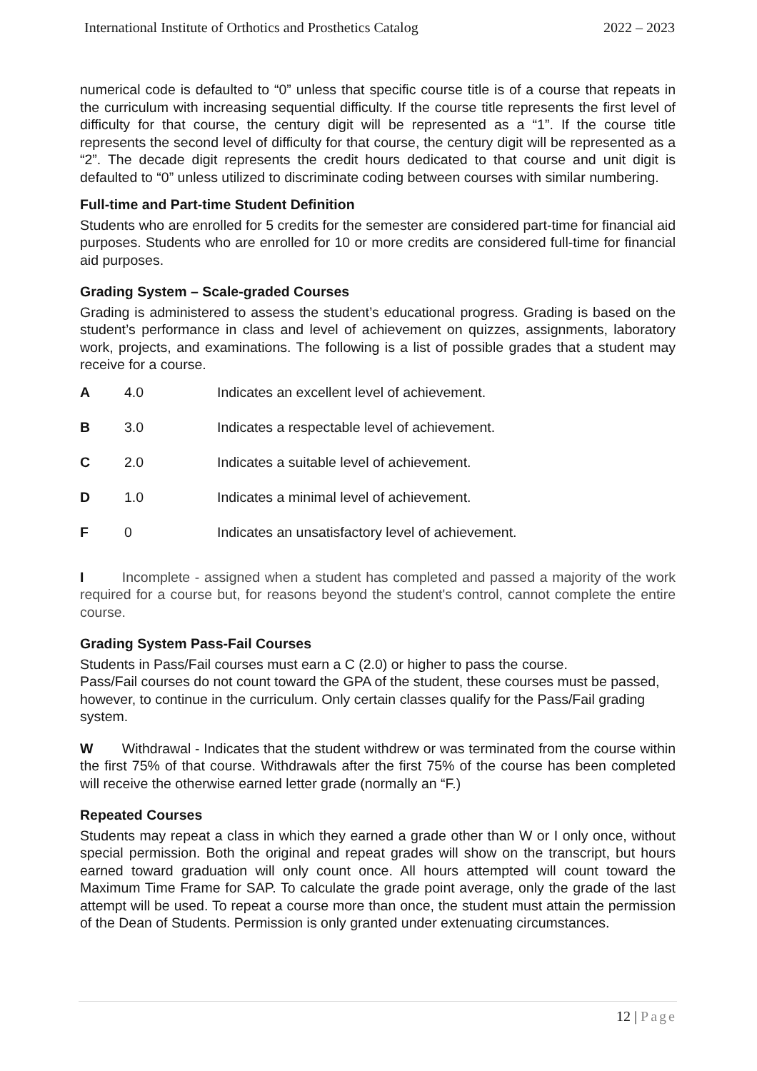International Institute of Orthotics and Prosthetics Catalog 2022 – 2023
numerical code is defaulted to “0” unless that specific course title is of a course that repeats in the curriculum with increasing sequential difficulty. If the course title represents the first level of difficulty for that course, the century digit will be represented as a “1”. If the course title represents the second level of difficulty for that course, the century digit will be represented as a “2”. The decade digit represents the credit hours dedicated to that course and unit digit is defaulted to “0” unless utilized to discriminate coding between courses with similar numbering.
Full-time and Part-time Student Definition
Students who are enrolled for 5 credits for the semester are considered part-time for financial aid purposes. Students who are enrolled for 10 or more credits are considered full-time for financial aid purposes.
Grading System – Scale-graded Courses
Grading is administered to assess the student’s educational progress. Grading is based on the student’s performance in class and level of achievement on quizzes, assignments, laboratory work, projects, and examinations. The following is a list of possible grades that a student may receive for a course.
| A | 4.0 | Indicates an excellent level of achievement. |
| B | 3.0 | Indicates a respectable level of achievement. |
| C | 2.0 | Indicates a suitable level of achievement. |
| D | 1.0 | Indicates a minimal level of achievement. |
| F | 0 | Indicates an unsatisfactory level of achievement. |
I Incomplete - assigned when a student has completed and passed a majority of the work required for a course but, for reasons beyond the student's control, cannot complete the entire course.
Grading System Pass-Fail Courses
Students in Pass/Fail courses must earn a C (2.0) or higher to pass the course.
Pass/Fail courses do not count toward the GPA of the student, these courses must be passed, however, to continue in the curriculum. Only certain classes qualify for the Pass/Fail grading system.
W Withdrawal - Indicates that the student withdrew or was terminated from the course within the first 75% of that course. Withdrawals after the first 75% of the course has been completed will receive the otherwise earned letter grade (normally an “F.)
Repeated Courses
Students may repeat a class in which they earned a grade other than W or I only once, without special permission. Both the original and repeat grades will show on the transcript, but hours earned toward graduation will only count once. All hours attempted will count toward the Maximum Time Frame for SAP. To calculate the grade point average, only the grade of the last attempt will be used. To repeat a course more than once, the student must attain the permission of the Dean of Students. Permission is only granted under extenuating circumstances.
12 | Page